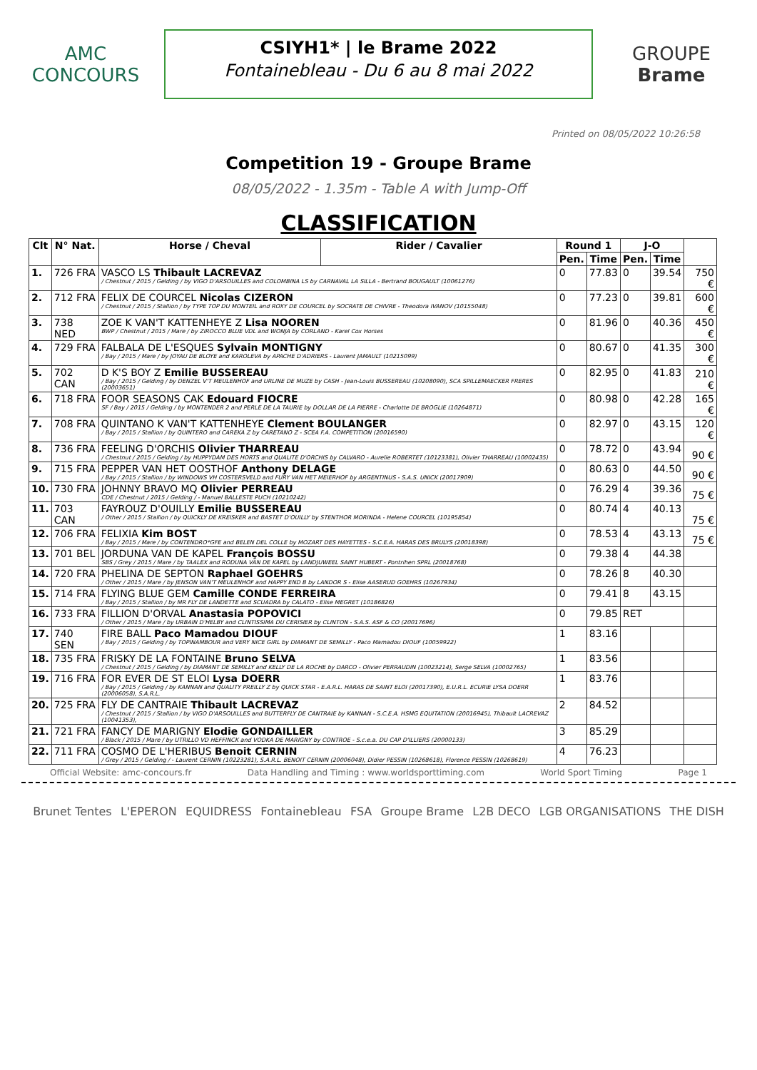AMC
CONCOURS
CSIYH1* | le Brame 2022
Fontainebleau - Du 6 au 8 mai 2022
GROUPE
Brame
Printed on 08/05/2022 10:26:58
Competition 19 - Groupe Brame
08/05/2022 - 1.35m - Table A with Jump-Off
CLASSIFICATION
| Clt | N° Nat. | Horse / Cheval | Rider / Cavalier | Round 1 | | J-O | | |
| --- | --- | --- | --- | --- | --- | --- | --- | --- |
| | | | | Pen. | Time | Pen. | Time | |
| 1. | 726 FRA | VASCO LS Thibault LACREVAZ / Chestnut / 2015 / Gelding / by VIGO D'ARSOUILLES and COLOMBINA LS by CARNAVAL LA SILLA - Bertrand BOUGAULT (10061276) | | 0 | 77.83 | 0 | 39.54 | 750 € |
| 2. | 712 FRA | FELIX DE COURCEL Nicolas CIZERON / Chestnut / 2015 / Stallion / by TYPE TOP DU MONTEIL and ROXY DE COURCEL by SOCRATE DE CHIVRE - Theodora IVANOV (10155048) | | 0 | 77.23 | 0 | 39.81 | 600 € |
| 3. | 738 NED | ZOE K VAN'T KATTENHEYE Z Lisa NOOREN BWP / Chestnut / 2015 / Mare / by ZIROCCO BLUE VDL and WONJA by CORLAND - Karel Cox Horses | | 0 | 81.96 | 0 | 40.36 | 450 € |
| 4. | 729 FRA | FALBALA DE L'ESQUES Sylvain MONTIGNY / Bay / 2015 / Mare / by JOYAU DE BLOYE and KAROLEVA by APACHE D'ADRIERS - Laurent JAMAULT (10215099) | | 0 | 80.67 | 0 | 41.35 | 300 € |
| 5. | 702 CAN | D K'S BOY Z Emilie BUSSEREAU / Bay / 2015 / Gelding / by DENZEL V'T MEULENHOF and URLINE DE MUZE by CASH - Jean-Louis BUSSEREAU (10208090), SCA SPILLEMAECKER FRERES (20003651) | | 0 | 82.95 | 0 | 41.83 | 210 € |
| 6. | 718 FRA | FOOR SEASONS CAK Edouard FIOCRE SF / Bay / 2015 / Gelding / by MONTENDER 2 and PERLE DE LA TAURIE by DOLLAR DE LA PIERRE - Charlotte DE BROGLIE (10264871) | | 0 | 80.98 | 0 | 42.28 | 165 € |
| 7. | 708 FRA | QUINTANO K VAN'T KATTENHEYE Clement BOULANGER / Bay / 2015 / Stallion / by QUINTERO and CAREKA Z by CARETANO Z - SCEA F.A. COMPETITION (20016590) | | 0 | 82.97 | 0 | 43.15 | 120 € |
| 8. | 736 FRA | FEELING D'ORCHIS Olivier THARREAU / Chestnut / 2015 / Gelding / by HUPPYDAM DES HORTS and QUALITE D'ORCHIS by CALVARO - Aurelie ROBERTET (10123381), Olivier THARREAU (10002435) | | 0 | 78.72 | 0 | 43.94 | 90 € |
| 9. | 715 FRA | PEPPER VAN HET OOSTHOF Anthony DELAGE / Bay / 2015 / Stallion / by WINDOWS VH COSTERSVELD and FURY VAN HET MEIERHOF by ARGENTINUS - S.A.S. UNICK (20017909) | | 0 | 80.63 | 0 | 44.50 | 90 € |
| 10. | 730 FRA | JOHNNY BRAVO MQ Olivier PERREAU CDE / Chestnut / 2015 / Gelding / - Manuel BALLESTE PUCH (10210242) | | 0 | 76.29 | 4 | 39.36 | 75 € |
| 11. | 703 CAN | FAYROUZ D'OUILLY Emilie BUSSEREAU / Other / 2015 / Stallion / by QUICKLY DE KREISKER and BASTET D'OUILLY by STENTHOR MORINDA - Helene COURCEL (10195854) | | 0 | 80.74 | 4 | 40.13 | 75 € |
| 12. | 706 FRA | FELIXIA Kim BOST / Bay / 2015 / Mare / by CONTENDRO*GFE and BELEN DEL COLLE by MOZART DES HAYETTES - S.C.E.A. HARAS DES BRULYS (20018398) | | 0 | 78.53 | 4 | 43.13 | 75 € |
| 13. | 701 BEL | JORDUNA VAN DE KAPEL François BOSSU SBS / Grey / 2015 / Mare / by TAALEX and RODUNA VAN DE KAPEL by LANDJUWEEL SAINT HUBERT - Pontrihen SPRL (20018768) | | 0 | 79.38 | 4 | 44.38 | |
| 14. | 720 FRA | PHELINA DE SEPTON Raphael GOEHRS / Other / 2015 / Mare / by JENSON VAN'T MEULENHOF and HAPPY END B by LANDOR S - Elise AASERUD GOEHRS (10267934) | | 0 | 78.26 | 8 | 40.30 | |
| 15. | 714 FRA | FLYING BLUE GEM Camille CONDE FERREIRA / Bay / 2015 / Stallion / by MR FLY DE LANDETTE and SCUADRA by CALATO - Elise MEGRET (10186826) | | 0 | 79.41 | 8 | 43.15 | |
| 16. | 733 FRA | FILLION D'ORVAL Anastasia POPOVICI / Other / 2015 / Mare / by URBAIN D'HELBY and CLINTISSIMA DU CERISIER by CLINTON - S.A.S. ASF & CO (20017696) | | 0 | 79.85 | RET | | |
| 17. | 740 SEN | FIRE BALL Paco Mamadou DIOUF / Bay / 2015 / Gelding / by TOPINAMBOUR and VERY NICE GIRL by DIAMANT DE SEMILLY - Paco Mamadou DIOUF (10059922) | | 1 | 83.16 | | | |
| 18. | 735 FRA | FRISKY DE LA FONTAINE Bruno SELVA / Chestnut / 2015 / Gelding / by DIAMANT DE SEMILLY and KELLY DE LA ROCHE by DARCO - Olivier PERRAUDIN (10023214), Serge SELVA (10002765) | | 1 | 83.56 | | | |
| 19. | 716 FRA | FOR EVER DE ST ELOI Lysa DOERR / Bay / 2015 / Gelding / by KANNAN and QUALITY PREILLY Z by QUICK STAR - E.A.R.L. HARAS DE SAINT ELOI (20017390), E.U.R.L. ECURIE LYSA DOERR (20006058), S.A.R.L. | | 1 | 83.76 | | | |
| 20. | 725 FRA | FLY DE CANTRAIE Thibault LACREVAZ / Chestnut / 2015 / Stallion / by VIGO D'ARSOUILLES and BUTTERFLY DE CANTRAIE by KANNAN - S.C.E.A. HSMG EQUITATION (20016945), Thibault LACREVAZ (10041353), | | 2 | 84.52 | | | |
| 21. | 721 FRA | FANCY DE MARIGNY Elodie GONDAILLER / Black / 2015 / Mare / by UTRILLO VD HEFFINCK and VODKA DE MARIGNY by CONTROE - S.c.e.a. DU CAP D'ILLIERS (20000133) | | 3 | 85.29 | | | |
| 22. | 711 FRA | COSMO DE L'HERIBUS Benoit CERNIN / Grey / 2015 / Gelding / - Laurent CERNIN (10223281), S.A.R.L. BENOIT CERNIN (20006048), Didier PESSIN (10268618), Florence PESSIN (10268619) | | 4 | 76.23 | | | |
Official Website: amc-concours.fr Data Handling and Timing : www.worldsporttiming.com World Sport Timing Page 1
Brunet Tentes L'EPERON EQUIDRESS Fontainebleau FSA Groupe Brame L2B DECO LGB ORGANISATIONS THE DISH